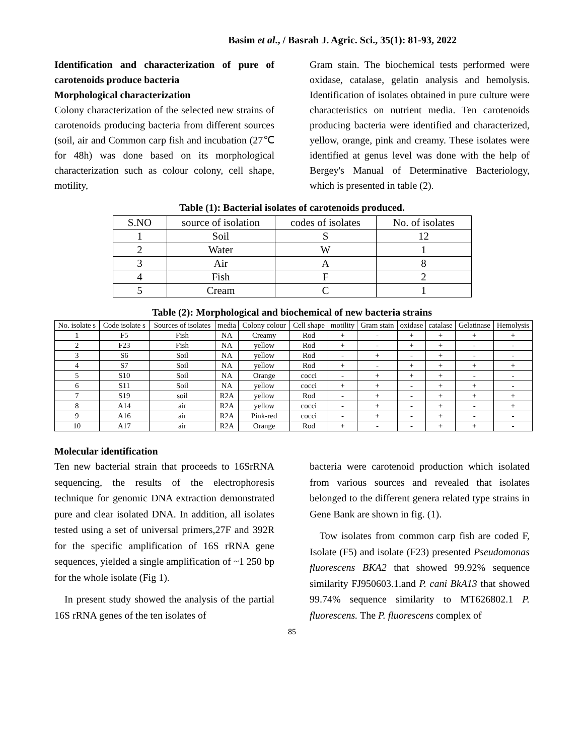Basim et al., / Basrah J. Agric. Sci., 35(1): 81-93, 2022
Identification and characterization of pure of carotenoids produce bacteria
Morphological characterization
Colony characterization of the selected new strains of carotenoids producing bacteria from different sources (soil, air and Common carp fish and incubation (27℃ for 48h) was done based on its morphological characterization such as colour colony, cell shape, motility,
Gram stain. The biochemical tests performed were oxidase, catalase, gelatin analysis and hemolysis. Identification of isolates obtained in pure culture were characteristics on nutrient media. Ten carotenoids producing bacteria were identified and characterized, yellow, orange, pink and creamy. These isolates were identified at genus level was done with the help of Bergey's Manual of Determinative Bacteriology, which is presented in table (2).
Table (1): Bacterial isolates of carotenoids produced.
| S.NO | source of isolation | codes of isolates | No. of isolates |
| 1 | Soil | S | 12 |
| 2 | Water | W | 1 |
| 3 | Air | A | 8 |
| 4 | Fish | F | 2 |
| 5 | Cream | C | 1 |
Table (2): Morphological and biochemical of new bacteria strains
| No. isolate s | Code isolate s | Sources of isolates | media | Colony colour | Cell shape | motility | Gram stain | oxidase | catalase | Gelatinase | Hemolysis |
| 1 | F5 | Fish | NA | Creamy | Rod | + | - | + | + | + | + |
| 2 | F23 | Fish | NA | yellow | Rod | + | - | + | + | - | - |
| 3 | S6 | Soil | NA | yellow | Rod | - | + | - | + | - | - |
| 4 | S7 | Soil | NA | yellow | Rod | + | - | + | + | + | + |
| 5 | S10 | Soil | NA | Orange | cocci | - | + | + | + | - | - |
| 6 | S11 | Soil | NA | yellow | cocci | + | + | - | + | + | - |
| 7 | S19 | soil | R2A | yellow | Rod | - | + | - | + | + | + |
| 8 | A14 | air | R2A | yellow | cocci | - | + | - | + | - | + |
| 9 | A16 | air | R2A | Pink-red | cocci | - | + | - | + | - | - |
| 10 | A17 | air | R2A | Orange | Rod | + | - | - | + | + | - |
Molecular identification
Ten new bacterial strain that proceeds to 16SrRNA sequencing, the results of the electrophoresis technique for genomic DNA extraction demonstrated pure and clear isolated DNA. In addition, all isolates tested using a set of universal primers,27F and 392R for the specific amplification of 16S rRNA gene sequences, yielded a single amplification of ~1 250 bp for the whole isolate (Fig 1).
In present study showed the analysis of the partial 16S rRNA genes of the ten isolates of
bacteria were carotenoid production which isolated from various sources and revealed that isolates belonged to the different genera related type strains in Gene Bank are shown in fig. (1).
Tow isolates from common carp fish are coded F, Isolate (F5) and isolate (F23) presented Pseudomonas fluorescens BKA2 that showed 99.92% sequence similarity FJ950603.1.and P. cani BkA13 that showed 99.74% sequence similarity to MT626802.1 P. fluorescens. The P. fluorescens complex of
85